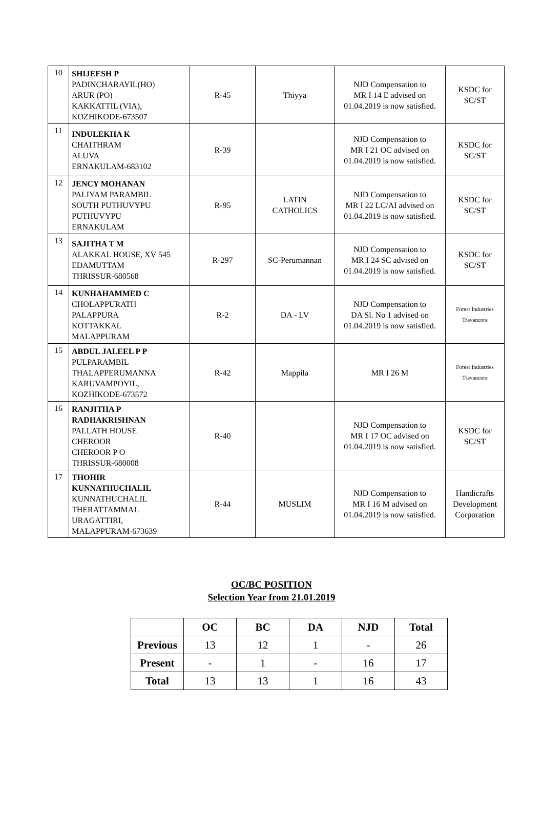| 10 | SHIJEESH P PADINCHARAYIL(HO) ARUR (PO) KAKKATTIL (VIA), KOZHIKODE-673507 | R-45 | Thiyya | NJD Compensation to MR I 14 E advised on 01.04.2019 is now satisfied. | KSDC for SC/ST |
| 11 | INDULEKHA K CHAITHRAM ALUVA ERNAKULAM-683102 | R-39 | | NJD Compensation to MR I 21 OC advised on 01.04.2019 is now satisfied. | KSDC for SC/ST |
| 12 | JENCY MOHANAN PALIYAM PARAMBIL SOUTH PUTHUVYPU PUTHUVYPU ERNAKULAM | R-95 | LATIN CATHOLICS | NJD Compensation to MR I 22 LC/AI advised on 01.04.2019 is now satisfied. | KSDC for SC/ST |
| 13 | SAJITHA T M ALAKKAL HOUSE, XV 545 EDAMUTTAM THRISSUR-680568 | R-297 | SC-Perumannan | NJD Compensation to MR I 24 SC advised on 01.04.2019 is now satisfied. | KSDC for SC/ST |
| 14 | KUNHAHAMMED C CHOLAPPURATH PALAPPURA KOTTAKKAL MALAPPURAM | R-2 | DA - LV | NJD Compensation to DA Sl. No 1 advised on 01.04.2019 is now satisfied. | Forest Industries Travancore |
| 15 | ABDUL JALEEL P P PULPARAMBIL THALAPPERUMANNA KARUVAMPOYIL, KOZHIKODE-673572 | R-42 | Mappila | MR I 26 M | Forest Industries Travancore |
| 16 | RANJITHA P RADHAKRISHNAN PALLATH HOUSE CHEROOR CHEROOR P O THRISSUR-680008 | R-40 | | NJD Compensation to MR I 17 OC advised on 01.04.2019 is now satisfied. | KSDC for SC/ST |
| 17 | THOHIR KUNNATHUCHALIL KUNNATHUCHALIL THERATTAMMAL URAGATTIRI, MALAPPURAM-673639 | R-44 | MUSLIM | NJD Compensation to MR I 16 M advised on 01.04.2019 is now satisfied. | Handicrafts Development Corporation |
OC/BC POSITION
Selection Year from 21.01.2019
| | OC | BC | DA | NJD | Total |
| --- | --- | --- | --- | --- | --- |
| Previous | 13 | 12 | 1 | - | 26 |
| Present | - | 1 | - | 16 | 17 |
| Total | 13 | 13 | 1 | 16 | 43 |